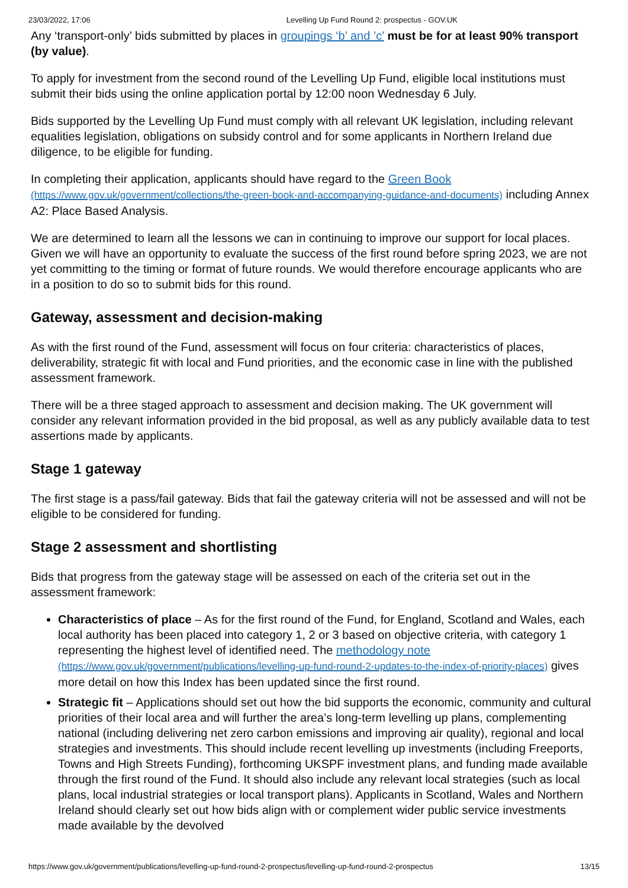23/03/2022, 17:06 Levelling Up Fund Round 2: prospectus - GOV.UK
Any ‘transport-only’ bids submitted by places in groupings ‘b’ and ’c’ must be for at least 90% transport (by value).
To apply for investment from the second round of the Levelling Up Fund, eligible local institutions must submit their bids using the online application portal by 12:00 noon Wednesday 6 July.
Bids supported by the Levelling Up Fund must comply with all relevant UK legislation, including relevant equalities legislation, obligations on subsidy control and for some applicants in Northern Ireland due diligence, to be eligible for funding.
In completing their application, applicants should have regard to the Green Book (https://www.gov.uk/government/collections/the-green-book-and-accompanying-guidance-and-documents) including Annex A2: Place Based Analysis.
We are determined to learn all the lessons we can in continuing to improve our support for local places. Given we will have an opportunity to evaluate the success of the first round before spring 2023, we are not yet committing to the timing or format of future rounds. We would therefore encourage applicants who are in a position to do so to submit bids for this round.
Gateway, assessment and decision-making
As with the first round of the Fund, assessment will focus on four criteria: characteristics of places, deliverability, strategic fit with local and Fund priorities, and the economic case in line with the published assessment framework.
There will be a three staged approach to assessment and decision making. The UK government will consider any relevant information provided in the bid proposal, as well as any publicly available data to test assertions made by applicants.
Stage 1 gateway
The first stage is a pass/fail gateway. Bids that fail the gateway criteria will not be assessed and will not be eligible to be considered for funding.
Stage 2 assessment and shortlisting
Bids that progress from the gateway stage will be assessed on each of the criteria set out in the assessment framework:
Characteristics of place – As for the first round of the Fund, for England, Scotland and Wales, each local authority has been placed into category 1, 2 or 3 based on objective criteria, with category 1 representing the highest level of identified need. The methodology note (https://www.gov.uk/government/publications/levelling-up-fund-round-2-updates-to-the-index-of-priority-places) gives more detail on how this Index has been updated since the first round.
Strategic fit – Applications should set out how the bid supports the economic, community and cultural priorities of their local area and will further the area’s long-term levelling up plans, complementing national (including delivering net zero carbon emissions and improving air quality), regional and local strategies and investments. This should include recent levelling up investments (including Freeports, Towns and High Streets Funding), forthcoming UKSPF investment plans, and funding made available through the first round of the Fund. It should also include any relevant local strategies (such as local plans, local industrial strategies or local transport plans). Applicants in Scotland, Wales and Northern Ireland should clearly set out how bids align with or complement wider public service investments made available by the devolved
https://www.gov.uk/government/publications/levelling-up-fund-round-2-prospectus/levelling-up-fund-round-2-prospectus 13/15